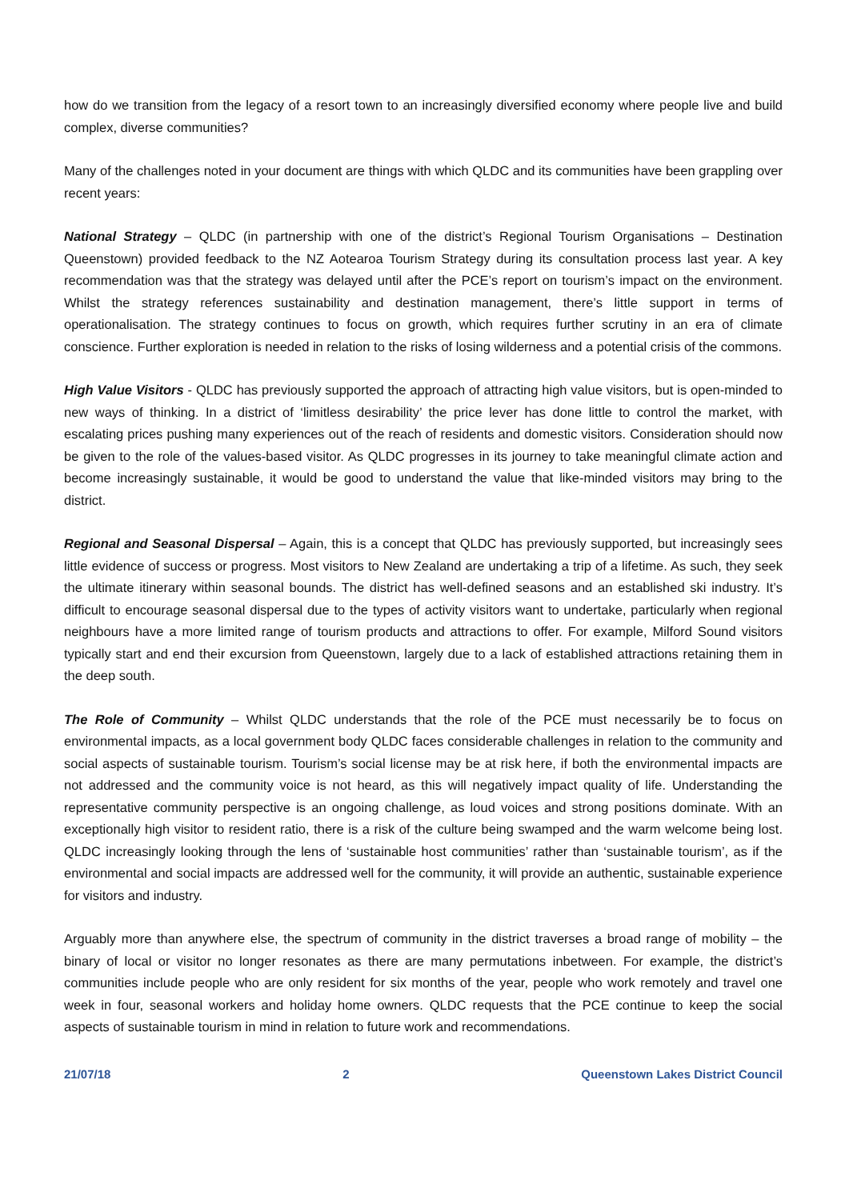how do we transition from the legacy of a resort town to an increasingly diversified economy where people live and build complex, diverse communities?
Many of the challenges noted in your document are things with which QLDC and its communities have been grappling over recent years:
National Strategy – QLDC (in partnership with one of the district’s Regional Tourism Organisations – Destination Queenstown) provided feedback to the NZ Aotearoa Tourism Strategy during its consultation process last year. A key recommendation was that the strategy was delayed until after the PCE’s report on tourism’s impact on the environment. Whilst the strategy references sustainability and destination management, there’s little support in terms of operationalisation. The strategy continues to focus on growth, which requires further scrutiny in an era of climate conscience. Further exploration is needed in relation to the risks of losing wilderness and a potential crisis of the commons.
High Value Visitors - QLDC has previously supported the approach of attracting high value visitors, but is open-minded to new ways of thinking. In a district of ‘limitless desirability’ the price lever has done little to control the market, with escalating prices pushing many experiences out of the reach of residents and domestic visitors. Consideration should now be given to the role of the values-based visitor. As QLDC progresses in its journey to take meaningful climate action and become increasingly sustainable, it would be good to understand the value that like-minded visitors may bring to the district.
Regional and Seasonal Dispersal – Again, this is a concept that QLDC has previously supported, but increasingly sees little evidence of success or progress. Most visitors to New Zealand are undertaking a trip of a lifetime. As such, they seek the ultimate itinerary within seasonal bounds. The district has well-defined seasons and an established ski industry. It’s difficult to encourage seasonal dispersal due to the types of activity visitors want to undertake, particularly when regional neighbours have a more limited range of tourism products and attractions to offer. For example, Milford Sound visitors typically start and end their excursion from Queenstown, largely due to a lack of established attractions retaining them in the deep south.
The Role of Community – Whilst QLDC understands that the role of the PCE must necessarily be to focus on environmental impacts, as a local government body QLDC faces considerable challenges in relation to the community and social aspects of sustainable tourism. Tourism’s social license may be at risk here, if both the environmental impacts are not addressed and the community voice is not heard, as this will negatively impact quality of life. Understanding the representative community perspective is an ongoing challenge, as loud voices and strong positions dominate. With an exceptionally high visitor to resident ratio, there is a risk of the culture being swamped and the warm welcome being lost. QLDC increasingly looking through the lens of ‘sustainable host communities’ rather than ‘sustainable tourism’, as if the environmental and social impacts are addressed well for the community, it will provide an authentic, sustainable experience for visitors and industry.
Arguably more than anywhere else, the spectrum of community in the district traverses a broad range of mobility – the binary of local or visitor no longer resonates as there are many permutations inbetween. For example, the district’s communities include people who are only resident for six months of the year, people who work remotely and travel one week in four, seasonal workers and holiday home owners. QLDC requests that the PCE continue to keep the social aspects of sustainable tourism in mind in relation to future work and recommendations.
21/07/18 2 Queenstown Lakes District Council